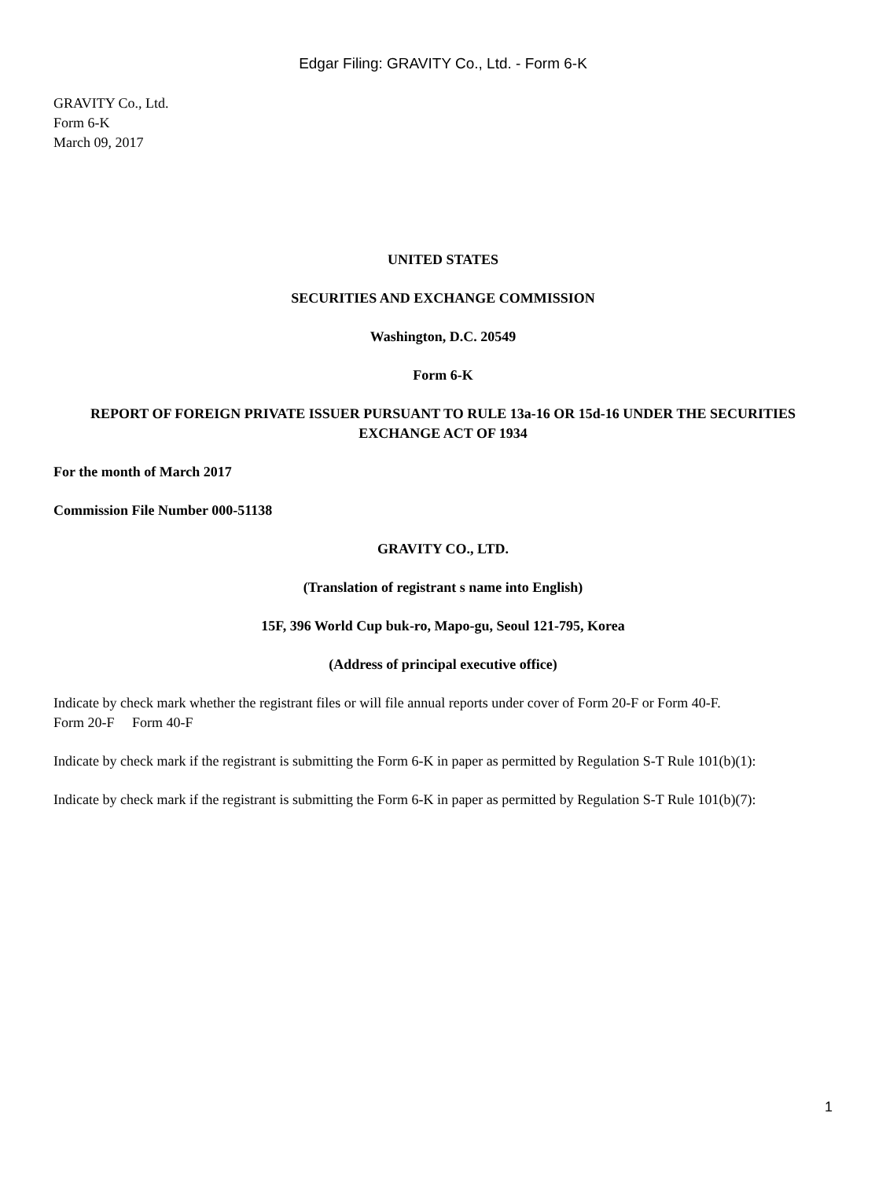Edgar Filing: GRAVITY Co., Ltd. - Form 6-K
GRAVITY Co., Ltd.
Form 6-K
March 09, 2017
UNITED STATES
SECURITIES AND EXCHANGE COMMISSION
Washington, D.C. 20549
Form 6-K
REPORT OF FOREIGN PRIVATE ISSUER PURSUANT TO RULE 13a-16 OR 15d-16 UNDER THE SECURITIES EXCHANGE ACT OF 1934
For the month of March 2017
Commission File Number 000-51138
GRAVITY CO., LTD.
(Translation of registrant s name into English)
15F, 396 World Cup buk-ro, Mapo-gu, Seoul 121-795, Korea
(Address of principal executive office)
Indicate by check mark whether the registrant files or will file annual reports under cover of Form 20-F or Form 40-F.
Form 20-F Form 40-F
Indicate by check mark if the registrant is submitting the Form 6-K in paper as permitted by Regulation S-T Rule 101(b)(1):
Indicate by check mark if the registrant is submitting the Form 6-K in paper as permitted by Regulation S-T Rule 101(b)(7):
1